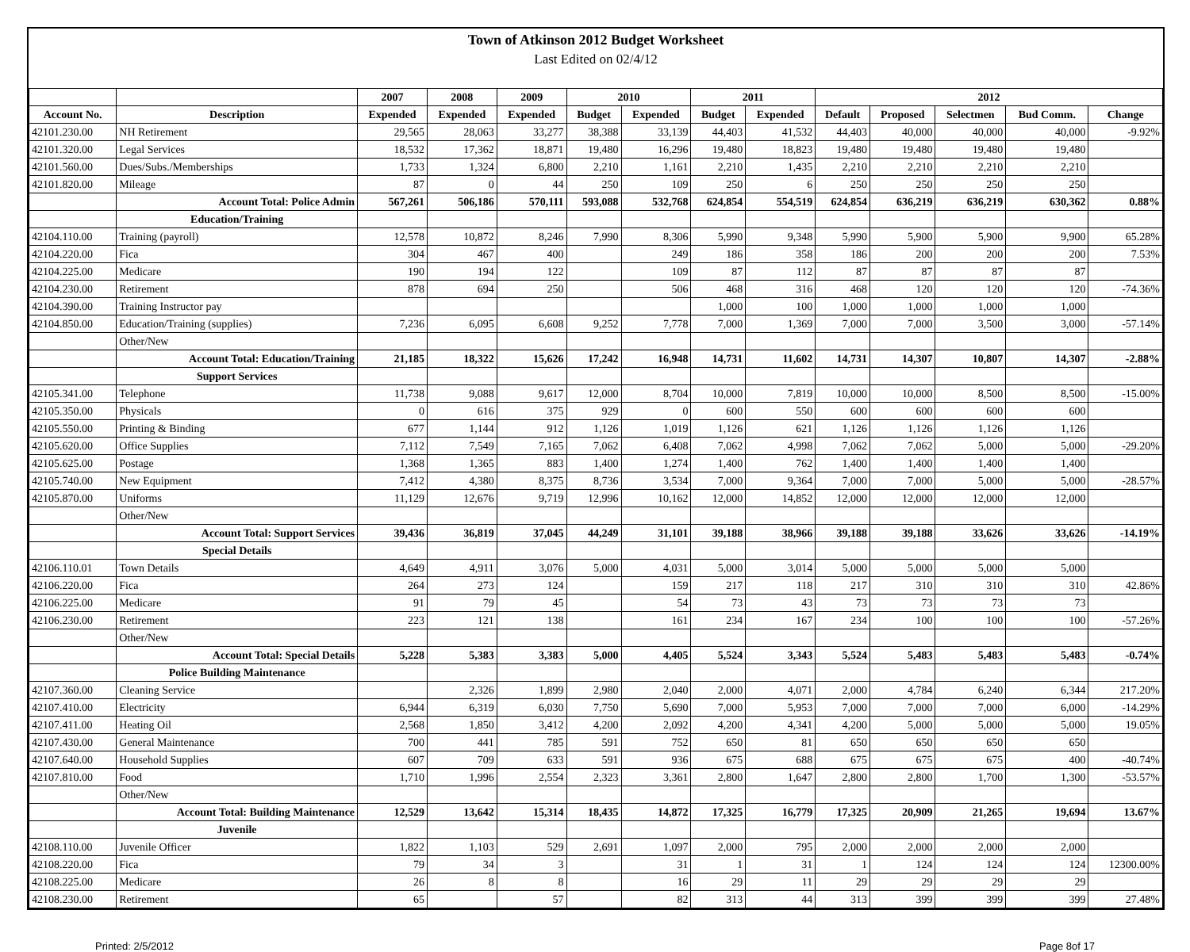Town of Atkinson 2012 Budget Worksheet
Last Edited on 02/4/12
| | | 2007 | 2008 | 2009 | 2010 | | 2011 | | 2012 | | | | |
| --- | --- | --- | --- | --- | --- | --- | --- | --- | --- | --- | --- | --- | --- |
| Account No. | Description | Expended | Expended | Expended | Budget | Expended | Budget | Expended | Default | Proposed | Selectmen | Bud Comm. | Change |
| 42101.230.00 | NH Retirement | 29,565 | 28,063 | 33,277 | 38,388 | 33,139 | 44,403 | 41,532 | 44,403 | 40,000 | 40,000 | 40,000 | -9.92% |
| 42101.320.00 | Legal Services | 18,532 | 17,362 | 18,871 | 19,480 | 16,296 | 19,480 | 18,823 | 19,480 | 19,480 | 19,480 | 19,480 | |
| 42101.560.00 | Dues/Subs./Memberships | 1,733 | 1,324 | 6,800 | 2,210 | 1,161 | 2,210 | 1,435 | 2,210 | 2,210 | 2,210 | 2,210 | |
| 42101.820.00 | Mileage | 87 | 0 | 44 | 250 | 109 | 250 | 6 | 250 | 250 | 250 | 250 | |
| | Account Total: Police Admin | 567,261 | 506,186 | 570,111 | 593,088 | 532,768 | 624,854 | 554,519 | 624,854 | 636,219 | 636,219 | 630,362 | 0.88% |
| | Education/Training | | | | | | | | | | | | |
| 42104.110.00 | Training (payroll) | 12,578 | 10,872 | 8,246 | 7,990 | 8,306 | 5,990 | 9,348 | 5,990 | 5,900 | 5,900 | 9,900 | 65.28% |
| 42104.220.00 | Fica | 304 | 467 | 400 | | 249 | 186 | 358 | 186 | 200 | 200 | 200 | 7.53% |
| 42104.225.00 | Medicare | 190 | 194 | 122 | | 109 | 87 | 112 | 87 | 87 | 87 | 87 | |
| 42104.230.00 | Retirement | 878 | 694 | 250 | | 506 | 468 | 316 | 468 | 120 | 120 | 120 | -74.36% |
| 42104.390.00 | Training Instructor pay | | | | | | 1,000 | 100 | 1,000 | 1,000 | 1,000 | 1,000 | |
| 42104.850.00 | Education/Training (supplies) | 7,236 | 6,095 | 6,608 | 9,252 | 7,778 | 7,000 | 1,369 | 7,000 | 7,000 | 3,500 | 3,000 | -57.14% |
| | Other/New | | | | | | | | | | | | |
| | Account Total: Education/Training | 21,185 | 18,322 | 15,626 | 17,242 | 16,948 | 14,731 | 11,602 | 14,731 | 14,307 | 10,807 | 14,307 | -2.88% |
| | Support Services | | | | | | | | | | | | |
| 42105.341.00 | Telephone | 11,738 | 9,088 | 9,617 | 12,000 | 8,704 | 10,000 | 7,819 | 10,000 | 10,000 | 8,500 | 8,500 | -15.00% |
| 42105.350.00 | Physicals | 0 | 616 | 375 | 929 | 0 | 600 | 550 | 600 | 600 | 600 | 600 | |
| 42105.550.00 | Printing & Binding | 677 | 1,144 | 912 | 1,126 | 1,019 | 1,126 | 621 | 1,126 | 1,126 | 1,126 | 1,126 | |
| 42105.620.00 | Office Supplies | 7,112 | 7,549 | 7,165 | 7,062 | 6,408 | 7,062 | 4,998 | 7,062 | 7,062 | 5,000 | 5,000 | -29.20% |
| 42105.625.00 | Postage | 1,368 | 1,365 | 883 | 1,400 | 1,274 | 1,400 | 762 | 1,400 | 1,400 | 1,400 | 1,400 | |
| 42105.740.00 | New Equipment | 7,412 | 4,380 | 8,375 | 8,736 | 3,534 | 7,000 | 9,364 | 7,000 | 7,000 | 5,000 | 5,000 | -28.57% |
| 42105.870.00 | Uniforms | 11,129 | 12,676 | 9,719 | 12,996 | 10,162 | 12,000 | 14,852 | 12,000 | 12,000 | 12,000 | 12,000 | |
| | Other/New | | | | | | | | | | | | |
| | Account Total: Support Services | 39,436 | 36,819 | 37,045 | 44,249 | 31,101 | 39,188 | 38,966 | 39,188 | 39,188 | 33,626 | 33,626 | -14.19% |
| | Special Details | | | | | | | | | | | | |
| 42106.110.01 | Town Details | 4,649 | 4,911 | 3,076 | 5,000 | 4,031 | 5,000 | 3,014 | 5,000 | 5,000 | 5,000 | 5,000 | |
| 42106.220.00 | Fica | 264 | 273 | 124 | | 159 | 217 | 118 | 217 | 310 | 310 | 310 | 42.86% |
| 42106.225.00 | Medicare | 91 | 79 | 45 | | 54 | 73 | 43 | 73 | 73 | 73 | 73 | |
| 42106.230.00 | Retirement | 223 | 121 | 138 | | 161 | 234 | 167 | 234 | 100 | 100 | 100 | -57.26% |
| | Other/New | | | | | | | | | | | | |
| | Account Total: Special Details | 5,228 | 5,383 | 3,383 | 5,000 | 4,405 | 5,524 | 3,343 | 5,524 | 5,483 | 5,483 | 5,483 | -0.74% |
| | Police Building Maintenance | | | | | | | | | | | | |
| 42107.360.00 | Cleaning Service | | 2,326 | 1,899 | 2,980 | 2,040 | 2,000 | 4,071 | 2,000 | 4,784 | 6,240 | 6,344 | 217.20% |
| 42107.410.00 | Electricity | 6,944 | 6,319 | 6,030 | 7,750 | 5,690 | 7,000 | 5,953 | 7,000 | 7,000 | 7,000 | 6,000 | -14.29% |
| 42107.411.00 | Heating Oil | 2,568 | 1,850 | 3,412 | 4,200 | 2,092 | 4,200 | 4,341 | 4,200 | 5,000 | 5,000 | 5,000 | 19.05% |
| 42107.430.00 | General Maintenance | 700 | 441 | 785 | 591 | 752 | 650 | 81 | 650 | 650 | 650 | 650 | |
| 42107.640.00 | Household Supplies | 607 | 709 | 633 | 591 | 936 | 675 | 688 | 675 | 675 | 675 | 400 | -40.74% |
| 42107.810.00 | Food | 1,710 | 1,996 | 2,554 | 2,323 | 3,361 | 2,800 | 1,647 | 2,800 | 2,800 | 1,700 | 1,300 | -53.57% |
| | Other/New | | | | | | | | | | | | |
| | Account Total: Building Maintenance | 12,529 | 13,642 | 15,314 | 18,435 | 14,872 | 17,325 | 16,779 | 17,325 | 20,909 | 21,265 | 19,694 | 13.67% |
| | Juvenile | | | | | | | | | | | | |
| 42108.110.00 | Juvenile Officer | 1,822 | 1,103 | 529 | 2,691 | 1,097 | 2,000 | 795 | 2,000 | 2,000 | 2,000 | 2,000 | |
| 42108.220.00 | Fica | 79 | 34 | 3 | | 31 | 1 | 31 | 1 | 124 | 124 | 124 | 12300.00% |
| 42108.225.00 | Medicare | 26 | 8 | 8 | | 16 | 29 | 11 | 29 | 29 | 29 | 29 | |
| 42108.230.00 | Retirement | 65 | | 57 | | 82 | 313 | 44 | 313 | 399 | 399 | 399 | 27.48% |
Printed: 2/5/2012 Page 8of 17